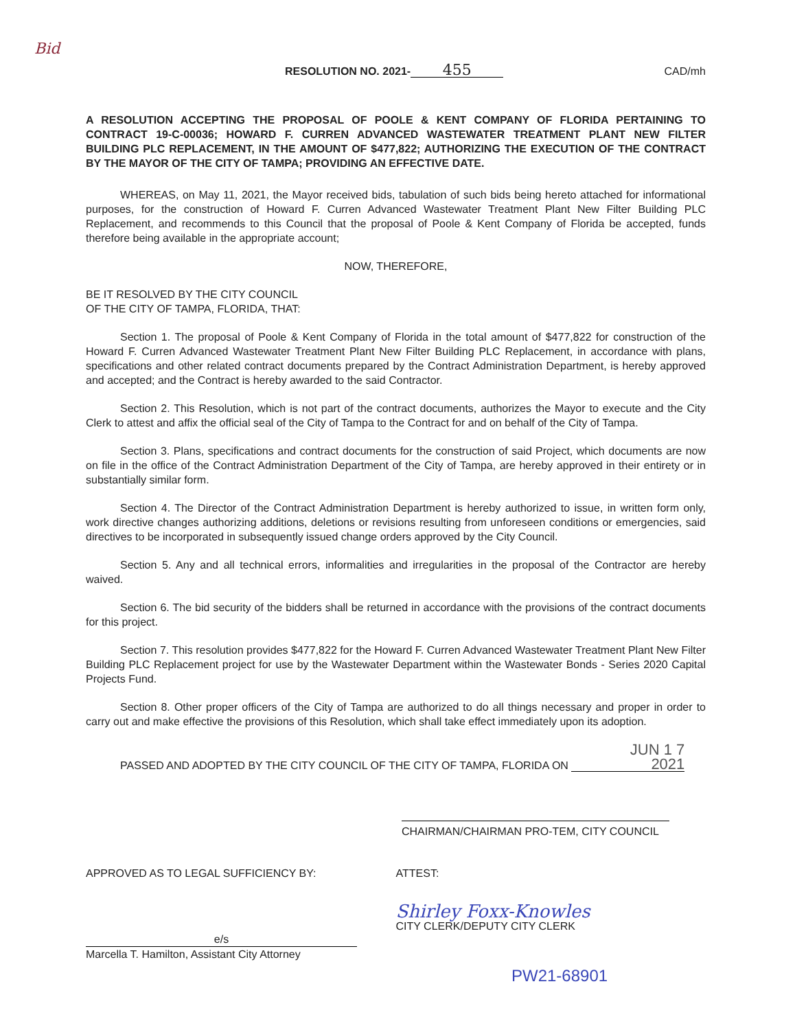Bid
RESOLUTION NO. 2021- 455
CAD/mh
A RESOLUTION ACCEPTING THE PROPOSAL OF POOLE & KENT COMPANY OF FLORIDA PERTAINING TO CONTRACT 19-C-00036; HOWARD F. CURREN ADVANCED WASTEWATER TREATMENT PLANT NEW FILTER BUILDING PLC REPLACEMENT, IN THE AMOUNT OF $477,822; AUTHORIZING THE EXECUTION OF THE CONTRACT BY THE MAYOR OF THE CITY OF TAMPA; PROVIDING AN EFFECTIVE DATE.
WHEREAS, on May 11, 2021, the Mayor received bids, tabulation of such bids being hereto attached for informational purposes, for the construction of Howard F. Curren Advanced Wastewater Treatment Plant New Filter Building PLC Replacement, and recommends to this Council that the proposal of Poole & Kent Company of Florida be accepted, funds therefore being available in the appropriate account;
NOW, THEREFORE,
BE IT RESOLVED BY THE CITY COUNCIL
OF THE CITY OF TAMPA, FLORIDA, THAT:
Section 1. The proposal of Poole & Kent Company of Florida in the total amount of $477,822 for construction of the Howard F. Curren Advanced Wastewater Treatment Plant New Filter Building PLC Replacement, in accordance with plans, specifications and other related contract documents prepared by the Contract Administration Department, is hereby approved and accepted; and the Contract is hereby awarded to the said Contractor.
Section 2. This Resolution, which is not part of the contract documents, authorizes the Mayor to execute and the City Clerk to attest and affix the official seal of the City of Tampa to the Contract for and on behalf of the City of Tampa.
Section 3. Plans, specifications and contract documents for the construction of said Project, which documents are now on file in the office of the Contract Administration Department of the City of Tampa, are hereby approved in their entirety or in substantially similar form.
Section 4. The Director of the Contract Administration Department is hereby authorized to issue, in written form only, work directive changes authorizing additions, deletions or revisions resulting from unforeseen conditions or emergencies, said directives to be incorporated in subsequently issued change orders approved by the City Council.
Section 5. Any and all technical errors, informalities and irregularities in the proposal of the Contractor are hereby waived.
Section 6. The bid security of the bidders shall be returned in accordance with the provisions of the contract documents for this project.
Section 7. This resolution provides $477,822 for the Howard F. Curren Advanced Wastewater Treatment Plant New Filter Building PLC Replacement project for use by the Wastewater Department within the Wastewater Bonds - Series 2020 Capital Projects Fund.
Section 8. Other proper officers of the City of Tampa are authorized to do all things necessary and proper in order to carry out and make effective the provisions of this Resolution, which shall take effect immediately upon its adoption.
PASSED AND ADOPTED BY THE CITY COUNCIL OF THE CITY OF TAMPA, FLORIDA ON JUN 1 7 2021
CHAIRMAN/CHAIRMAN PRO-TEM, CITY COUNCIL
APPROVED AS TO LEGAL SUFFICIENCY BY:
e/s
Marcella T. Hamilton, Assistant City Attorney
ATTEST:
Shirley Foxx-Knowles
CITY CLERK/DEPUTY CITY CLERK
PW21-68901